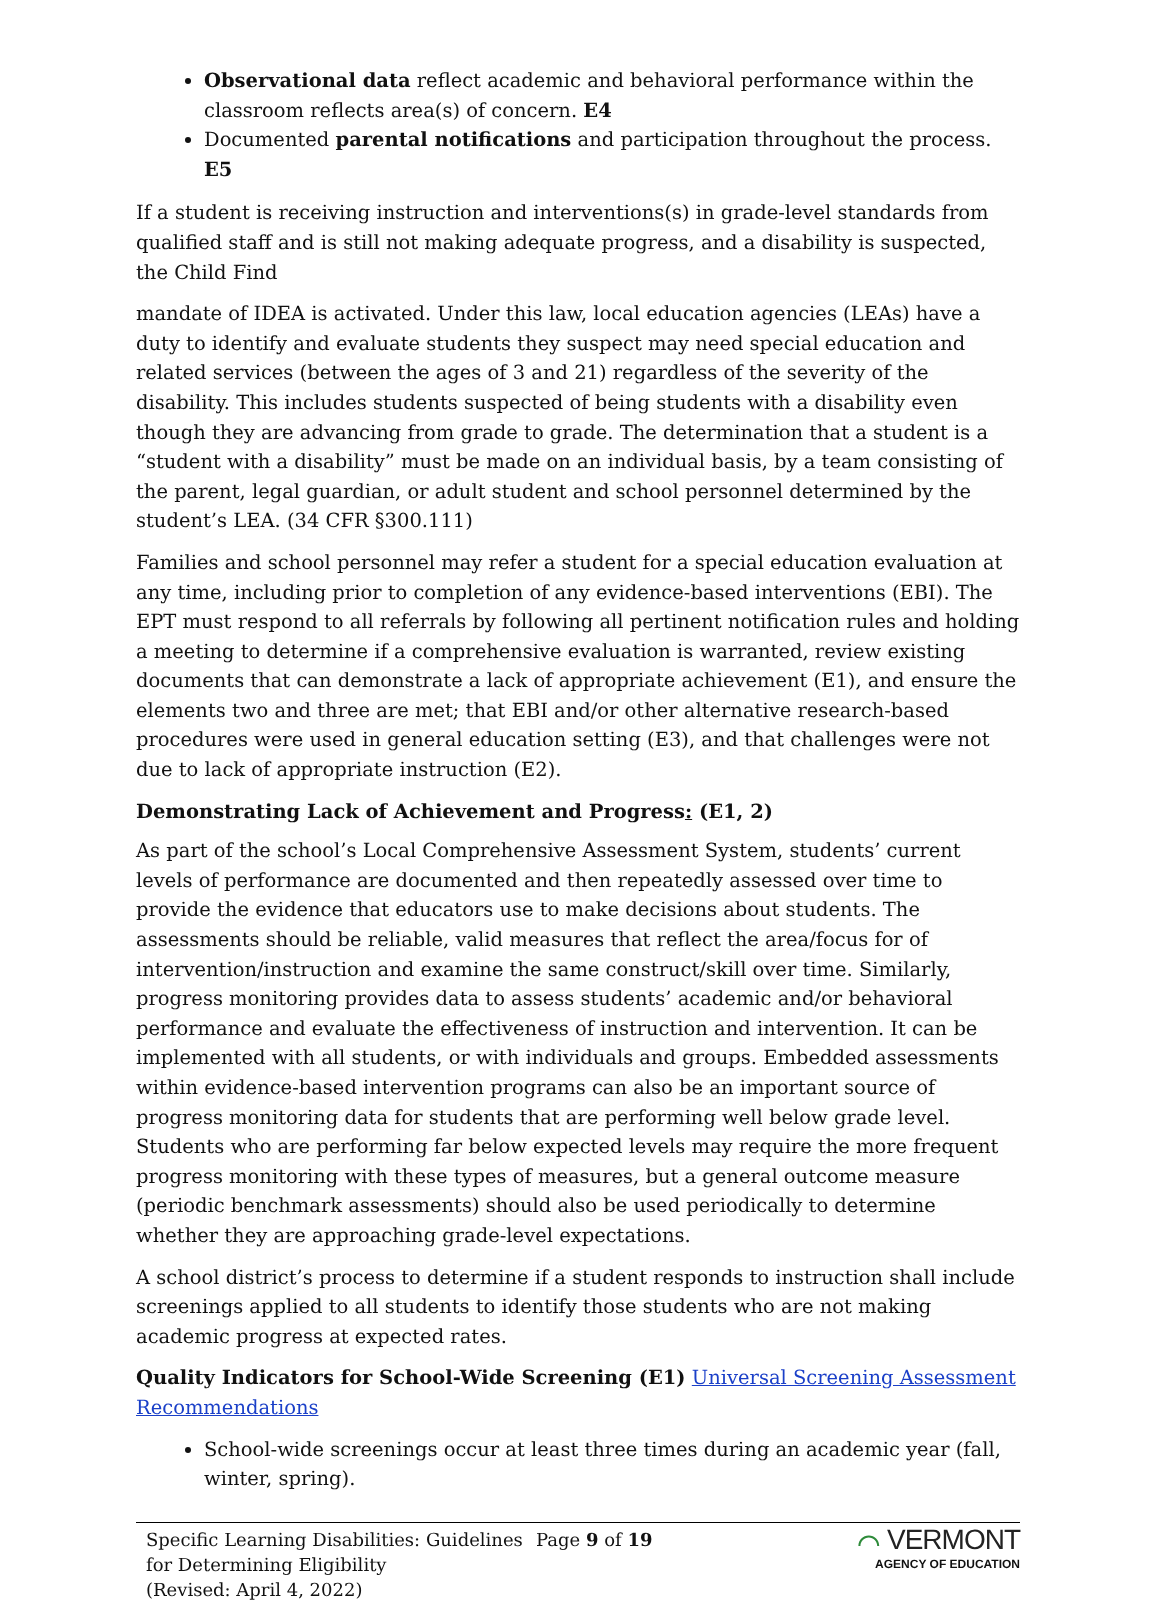Observational data reflect academic and behavioral performance within the classroom reflects area(s) of concern. E4
Documented parental notifications and participation throughout the process. E5
If a student is receiving instruction and interventions(s) in grade-level standards from qualified staff and is still not making adequate progress, and a disability is suspected, the Child Find
mandate of IDEA is activated. Under this law, local education agencies (LEAs) have a duty to identify and evaluate students they suspect may need special education and related services (between the ages of 3 and 21) regardless of the severity of the disability. This includes students suspected of being students with a disability even though they are advancing from grade to grade. The determination that a student is a “student with a disability” must be made on an individual basis, by a team consisting of the parent, legal guardian, or adult student and school personnel determined by the student’s LEA. (34 CFR §300.111)
Families and school personnel may refer a student for a special education evaluation at any time, including prior to completion of any evidence-based interventions (EBI). The EPT must respond to all referrals by following all pertinent notification rules and holding a meeting to determine if a comprehensive evaluation is warranted, review existing documents that can demonstrate a lack of appropriate achievement (E1), and ensure the elements two and three are met; that EBI and/or other alternative research-based procedures were used in general education setting (E3), and that challenges were not due to lack of appropriate instruction (E2).
Demonstrating Lack of Achievement and Progress: (E1, 2)
As part of the school’s Local Comprehensive Assessment System, students’ current levels of performance are documented and then repeatedly assessed over time to provide the evidence that educators use to make decisions about students. The assessments should be reliable, valid measures that reflect the area/focus for of intervention/instruction and examine the same construct/skill over time. Similarly, progress monitoring provides data to assess students’ academic and/or behavioral performance and evaluate the effectiveness of instruction and intervention. It can be implemented with all students, or with individuals and groups. Embedded assessments within evidence-based intervention programs can also be an important source of progress monitoring data for students that are performing well below grade level. Students who are performing far below expected levels may require the more frequent progress monitoring with these types of measures, but a general outcome measure (periodic benchmark assessments) should also be used periodically to determine whether they are approaching grade-level expectations.
A school district’s process to determine if a student responds to instruction shall include screenings applied to all students to identify those students who are not making academic progress at expected rates.
Quality Indicators for School-Wide Screening (E1) Universal Screening Assessment Recommendations
School-wide screenings occur at least three times during an academic year (fall, winter, spring).
Specific Learning Disabilities: Guidelines for Determining Eligibility
(Revised: April 4, 2022)
Page 9 of 19
⌒ VERMONT
AGENCY OF EDUCATION